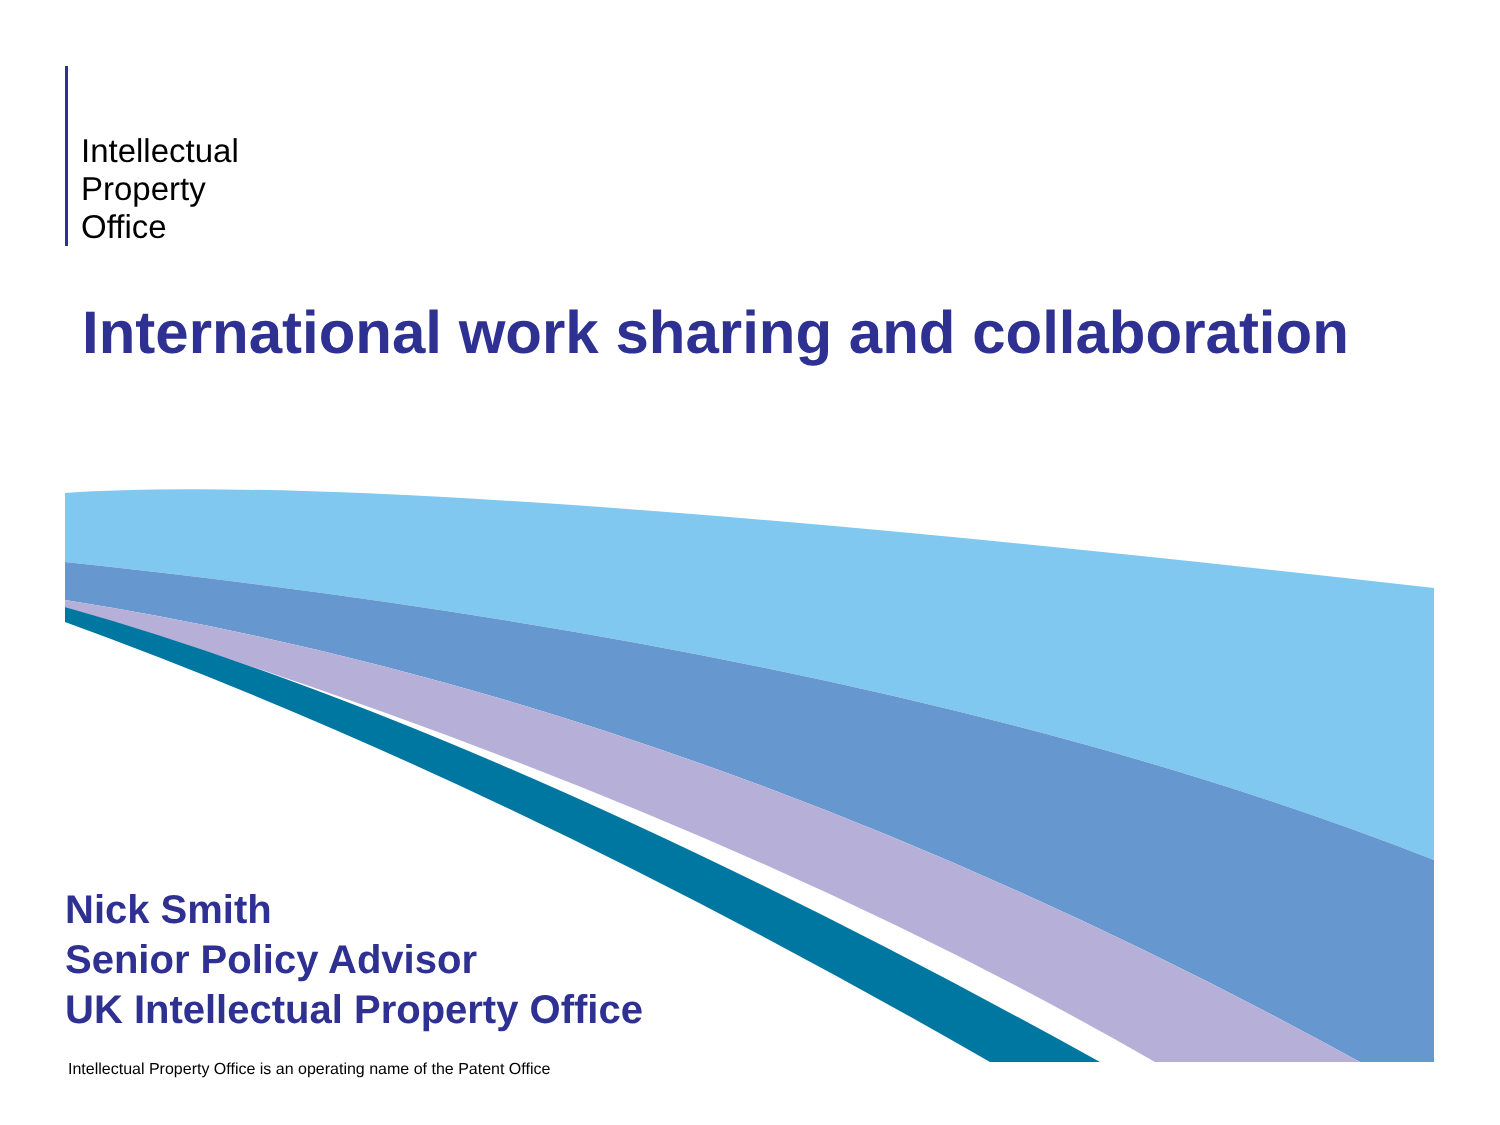Intellectual
Property
Office
International work sharing and collaboration
Nick Smith
Senior Policy Advisor
UK Intellectual Property Office
Intellectual Property Office is an operating name of the Patent Office